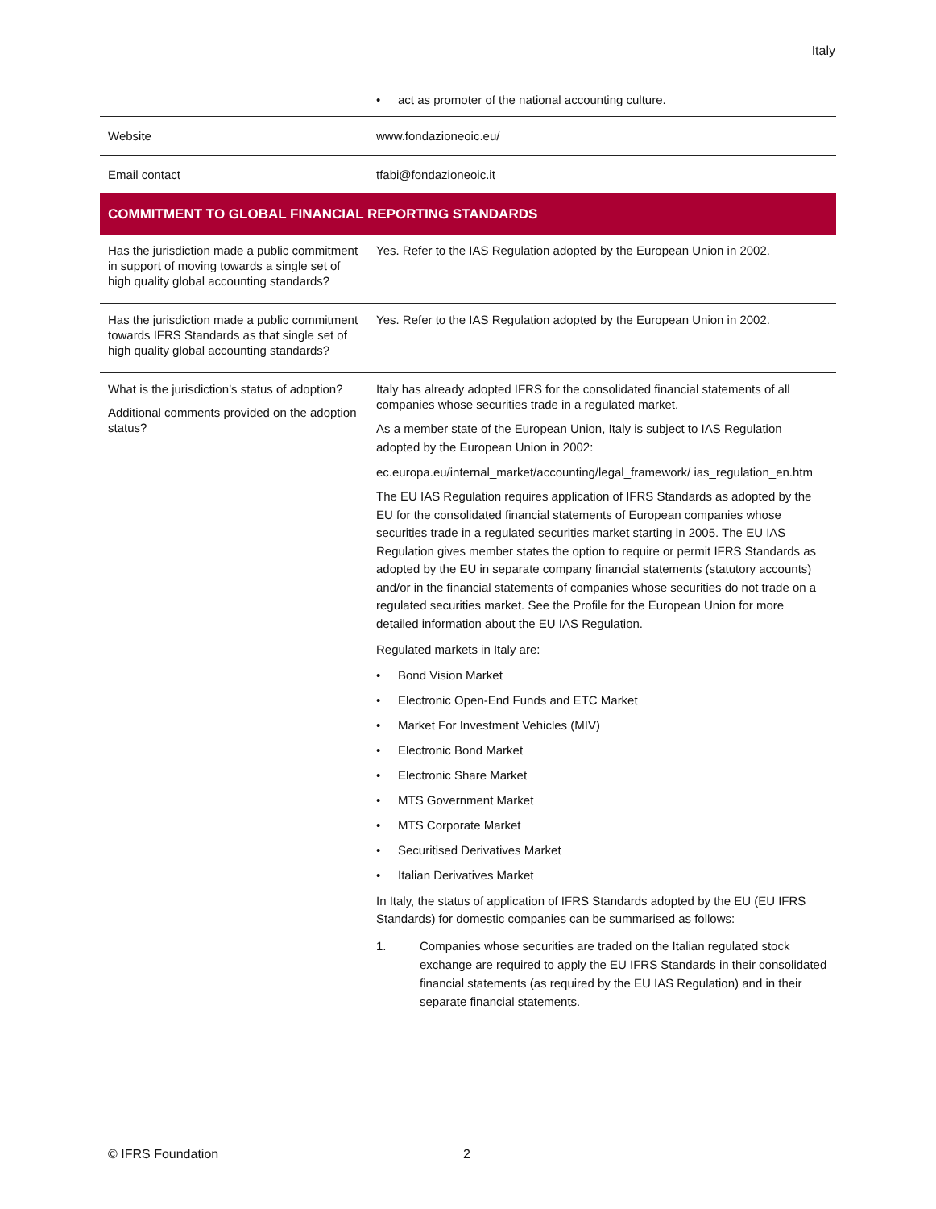Italy
| | • act as promoter of the national accounting culture. |
| Website | www.fondazioneoic.eu/ |
| Email contact | tfabi@fondazioneoic.it |
| COMMITMENT TO GLOBAL FINANCIAL REPORTING STANDARDS | |
| Has the jurisdiction made a public commitment in support of moving towards a single set of high quality global accounting standards? | Yes. Refer to the IAS Regulation adopted by the European Union in 2002. |
| Has the jurisdiction made a public commitment towards IFRS Standards as that single set of high quality global accounting standards? | Yes. Refer to the IAS Regulation adopted by the European Union in 2002. |
| What is the jurisdiction’s status of adoption? Additional comments provided on the adoption status? | Italy has already adopted IFRS for the consolidated financial statements of all companies whose securities trade in a regulated market. As a member state of the European Union, Italy is subject to IAS Regulation adopted by the European Union in 2002: ec.europa.eu/internal_market/accounting/legal_framework/ ias_regulation_en.htm The EU IAS Regulation requires application of IFRS Standards as adopted by the EU for the consolidated financial statements of European companies whose securities trade in a regulated securities market starting in 2005. The EU IAS Regulation gives member states the option to require or permit IFRS Standards as adopted by the EU in separate company financial statements (statutory accounts) and/or in the financial statements of companies whose securities do not trade on a regulated securities market. See the Profile for the European Union for more detailed information about the EU IAS Regulation. Regulated markets in Italy are: • Bond Vision Market • Electronic Open-End Funds and ETC Market • Market For Investment Vehicles (MIV) • Electronic Bond Market • Electronic Share Market • MTS Government Market • MTS Corporate Market • Securitised Derivatives Market • Italian Derivatives Market In Italy, the status of application of IFRS Standards adopted by the EU (EU IFRS Standards) for domestic companies can be summarised as follows: 1. Companies whose securities are traded on the Italian regulated stock exchange are required to apply the EU IFRS Standards in their consolidated financial statements (as required by the EU IAS Regulation) and in their separate financial statements. |
© IFRS Foundation 2